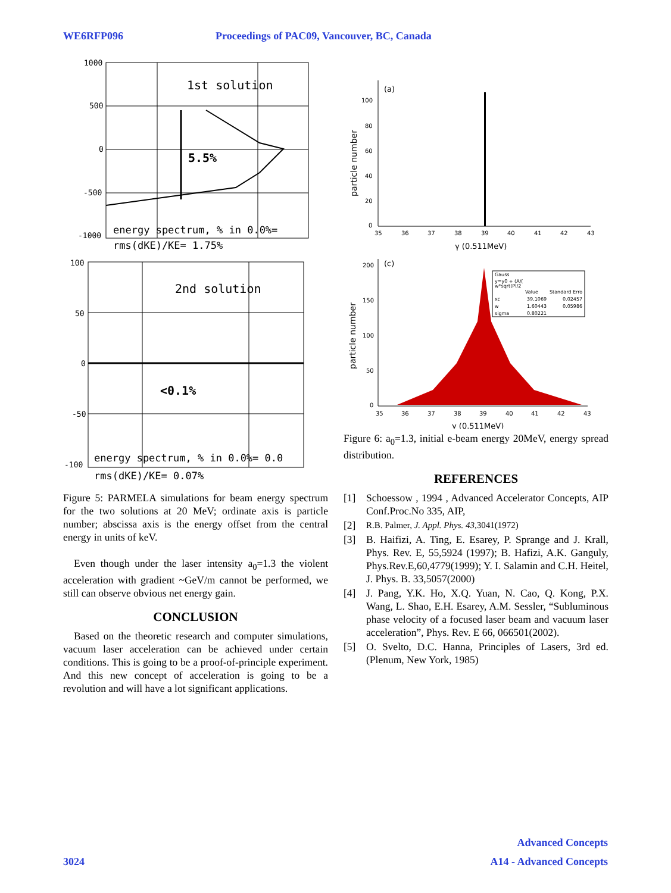WE6RFP096 Proceedings of PAC09, Vancouver, BC, Canada
1000
500
0
-500
-1000
1st solution
5.5%
energy spectrum, % in 0.0%=
rms(dKE)/KE= 1.75%
100
50
0
-50
-100
2nd solution
<0.1%
energy spectrum, % in 0.0%= 0.0
rms(dKE)/KE= 0.07%
Figure 5: PARMELA simulations for beam energy spectrum for the two solutions at 20 MeV; ordinate axis is particle number; abscissa axis is the energy offset from the central energy in units of keV.
Even though under the laser intensity a<sub>0</sub>=1.3 the violent acceleration with gradient ~GeV/m cannot be performed, we still can observe obvious net energy gain.
CONCLUSION
Based on the theoretic research and computer simulations, vacuum laser acceleration can be achieved under certain conditions. This is going to be a proof-of-principle experiment. And this new concept of acceleration is going to be a revolution and will have a lot significant applications.
(a)
100
80
60
40
20
0
particle number
35
36
37
38
39
40
41
42
43
γ (0.511MeV)
(c)
200
150
100
50
0
particle number
35
36
37
38
39
40
41
42
43
Gauss
y=y0 + (A/(
w*sqrt(PI/2
Value
Standard Erro
xc
39.1069
0.02457
w
1.60443
0.05986
sigma
0.80221
γ (0.511MeV)
Figure 6: a<sub>0</sub>=1.3, initial e-beam energy 20MeV, energy spread distribution.
REFERENCES
[1] Schoessow , 1994 , Advanced Accelerator Concepts, AIP Conf.Proc.No 335, AIP,
[2] R.B. Palmer, J. Appl. Phys. 43,3041(1972)
[3] B. Haifizi, A. Ting, E. Esarey, P. Sprange and J. Krall, Phys. Rev. E, 55,5924 (1997); B. Hafizi, A.K. Ganguly, Phys.Rev.E,60,4779(1999); Y. I. Salamin and C.H. Heitel, J. Phys. B. 33,5057(2000)
[4] J. Pang, Y.K. Ho, X.Q. Yuan, N. Cao, Q. Kong, P.X. Wang, L. Shao, E.H. Esarey, A.M. Sessler, “Subluminous phase velocity of a focused laser beam and vacuum laser acceleration”, Phys. Rev. E 66, 066501(2002).
[5] O. Svelto, D.C. Hanna, Principles of Lasers, 3rd ed. (Plenum, New York, 1985)
3024
Advanced Concepts
A14 - Advanced Concepts